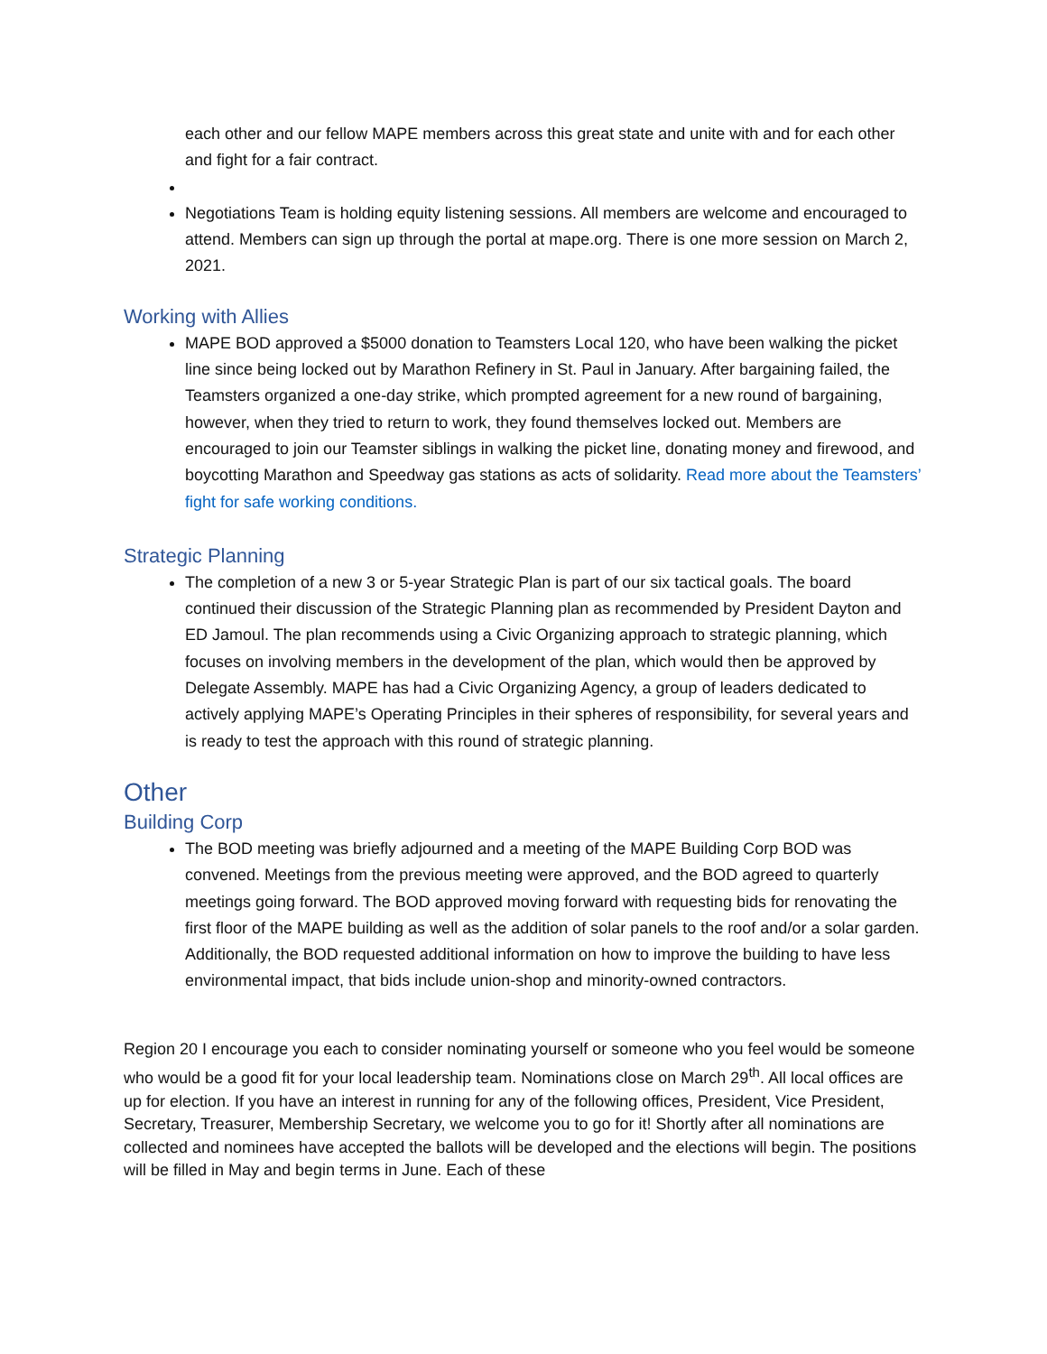each other and our fellow MAPE members across this great state and unite with and for each other and fight for a fair contract.
Negotiations Team is holding equity listening sessions. All members are welcome and encouraged to attend. Members can sign up through the portal at mape.org. There is one more session on March 2, 2021.
Working with Allies
MAPE BOD approved a $5000 donation to Teamsters Local 120, who have been walking the picket line since being locked out by Marathon Refinery in St. Paul in January. After bargaining failed, the Teamsters organized a one-day strike, which prompted agreement for a new round of bargaining, however, when they tried to return to work, they found themselves locked out. Members are encouraged to join our Teamster siblings in walking the picket line, donating money and firewood, and boycotting Marathon and Speedway gas stations as acts of solidarity. Read more about the Teamsters’ fight for safe working conditions.
Strategic Planning
The completion of a new 3 or 5-year Strategic Plan is part of our six tactical goals. The board continued their discussion of the Strategic Planning plan as recommended by President Dayton and ED Jamoul. The plan recommends using a Civic Organizing approach to strategic planning, which focuses on involving members in the development of the plan, which would then be approved by Delegate Assembly. MAPE has had a Civic Organizing Agency, a group of leaders dedicated to actively applying MAPE’s Operating Principles in their spheres of responsibility, for several years and is ready to test the approach with this round of strategic planning.
Other
Building Corp
The BOD meeting was briefly adjourned and a meeting of the MAPE Building Corp BOD was convened. Meetings from the previous meeting were approved, and the BOD agreed to quarterly meetings going forward. The BOD approved moving forward with requesting bids for renovating the first floor of the MAPE building as well as the addition of solar panels to the roof and/or a solar garden. Additionally, the BOD requested additional information on how to improve the building to have less environmental impact, that bids include union-shop and minority-owned contractors.
Region 20 I encourage you each to consider nominating yourself or someone who you feel would be someone who would be a good fit for your local leadership team. Nominations close on March 29<sup>th</sup>. All local offices are up for election. If you have an interest in running for any of the following offices, President, Vice President, Secretary, Treasurer, Membership Secretary, we welcome you to go for it! Shortly after all nominations are collected and nominees have accepted the ballots will be developed and the elections will begin. The positions will be filled in May and begin terms in June. Each of these